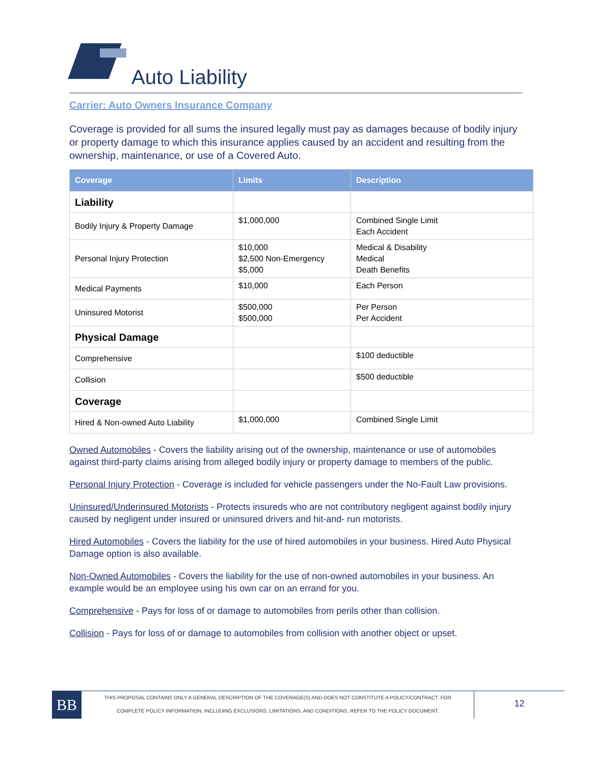Auto Liability
Carrier: Auto Owners Insurance Company
Coverage is provided for all sums the insured legally must pay as damages because of bodily injury or property damage to which this insurance applies caused by an accident and resulting from the ownership, maintenance, or use of a Covered Auto.
| Coverage | Limits | Description |
| --- | --- | --- |
| Liability | | |
| Bodily Injury & Property Damage | $1,000,000 | Combined Single Limit Each Accident |
| Personal Injury Protection | $10,000 $2,500 Non-Emergency $5,000 | Medical & Disability Medical Death Benefits |
| Medical Payments | $10,000 | Each Person |
| Uninsured Motorist | $500,000 $500,000 | Per Person Per Accident |
| Physical Damage | | |
| Comprehensive | | $100 deductible |
| Collision | | $500 deductible |
| Coverage | | |
| Hired & Non-owned Auto Liability | $1,000,000 | Combined Single Limit |
Owned Automobiles - Covers the liability arising out of the ownership, maintenance or use of automobiles against third-party claims arising from alleged bodily injury or property damage to members of the public.
Personal Injury Protection - Coverage is included for vehicle passengers under the No-Fault Law provisions.
Uninsured/Underinsured Motorists - Protects insureds who are not contributory negligent against bodily injury caused by negligent under insured or uninsured drivers and hit-and- run motorists.
Hired Automobiles - Covers the liability for the use of hired automobiles in your business. Hired Auto Physical Damage option is also available.
Non-Owned Automobiles - Covers the liability for the use of non-owned automobiles in your business. An example would be an employee using his own car on an errand for you.
Comprehensive - Pays for loss of or damage to automobiles from perils other than collision.
Collision - Pays for loss of or damage to automobiles from collision with another object or upset.
BB
THIS PROPOSAL CONTAINS ONLY A GENERAL DESCRIPTION OF THE COVERAGE(S) AND DOES NOT CONSTITUTE A POLICY/CONTRACT. FOR
COMPLETE POLICY INFORMATION, INCLUDING EXCLUSIONS, LIMITATIONS, AND CONDITIONS, REFER TO THE POLICY DOCUMENT.
12